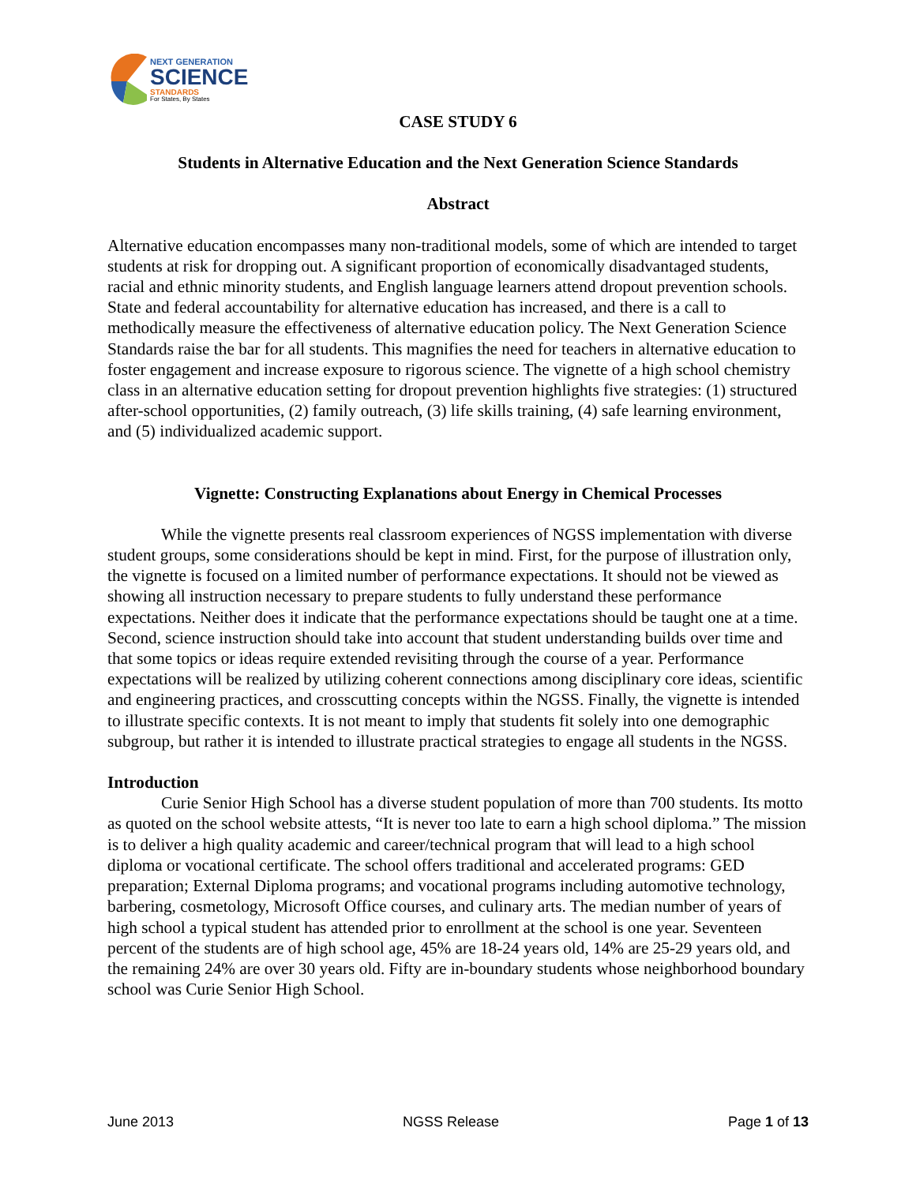NEXT GENERATION
SCIENCE
STANDARDS
For States, By States
CASE STUDY 6
Students in Alternative Education and the Next Generation Science Standards
Abstract
Alternative education encompasses many non-traditional models, some of which are intended to target students at risk for dropping out. A significant proportion of economically disadvantaged students, racial and ethnic minority students, and English language learners attend dropout prevention schools. State and federal accountability for alternative education has increased, and there is a call to methodically measure the effectiveness of alternative education policy. The Next Generation Science Standards raise the bar for all students. This magnifies the need for teachers in alternative education to foster engagement and increase exposure to rigorous science. The vignette of a high school chemistry class in an alternative education setting for dropout prevention highlights five strategies: (1) structured after-school opportunities, (2) family outreach, (3) life skills training, (4) safe learning environment, and (5) individualized academic support.
Vignette: Constructing Explanations about Energy in Chemical Processes
While the vignette presents real classroom experiences of NGSS implementation with diverse student groups, some considerations should be kept in mind. First, for the purpose of illustration only, the vignette is focused on a limited number of performance expectations. It should not be viewed as showing all instruction necessary to prepare students to fully understand these performance expectations. Neither does it indicate that the performance expectations should be taught one at a time. Second, science instruction should take into account that student understanding builds over time and that some topics or ideas require extended revisiting through the course of a year. Performance expectations will be realized by utilizing coherent connections among disciplinary core ideas, scientific and engineering practices, and crosscutting concepts within the NGSS. Finally, the vignette is intended to illustrate specific contexts. It is not meant to imply that students fit solely into one demographic subgroup, but rather it is intended to illustrate practical strategies to engage all students in the NGSS.
Introduction
Curie Senior High School has a diverse student population of more than 700 students. Its motto as quoted on the school website attests, “It is never too late to earn a high school diploma.” The mission is to deliver a high quality academic and career/technical program that will lead to a high school diploma or vocational certificate. The school offers traditional and accelerated programs: GED preparation; External Diploma programs; and vocational programs including automotive technology, barbering, cosmetology, Microsoft Office courses, and culinary arts. The median number of years of high school a typical student has attended prior to enrollment at the school is one year. Seventeen percent of the students are of high school age, 45% are 18-24 years old, 14% are 25-29 years old, and the remaining 24% are over 30 years old. Fifty are in-boundary students whose neighborhood boundary school was Curie Senior High School.
June 2013 NGSS Release Page 1 of 13